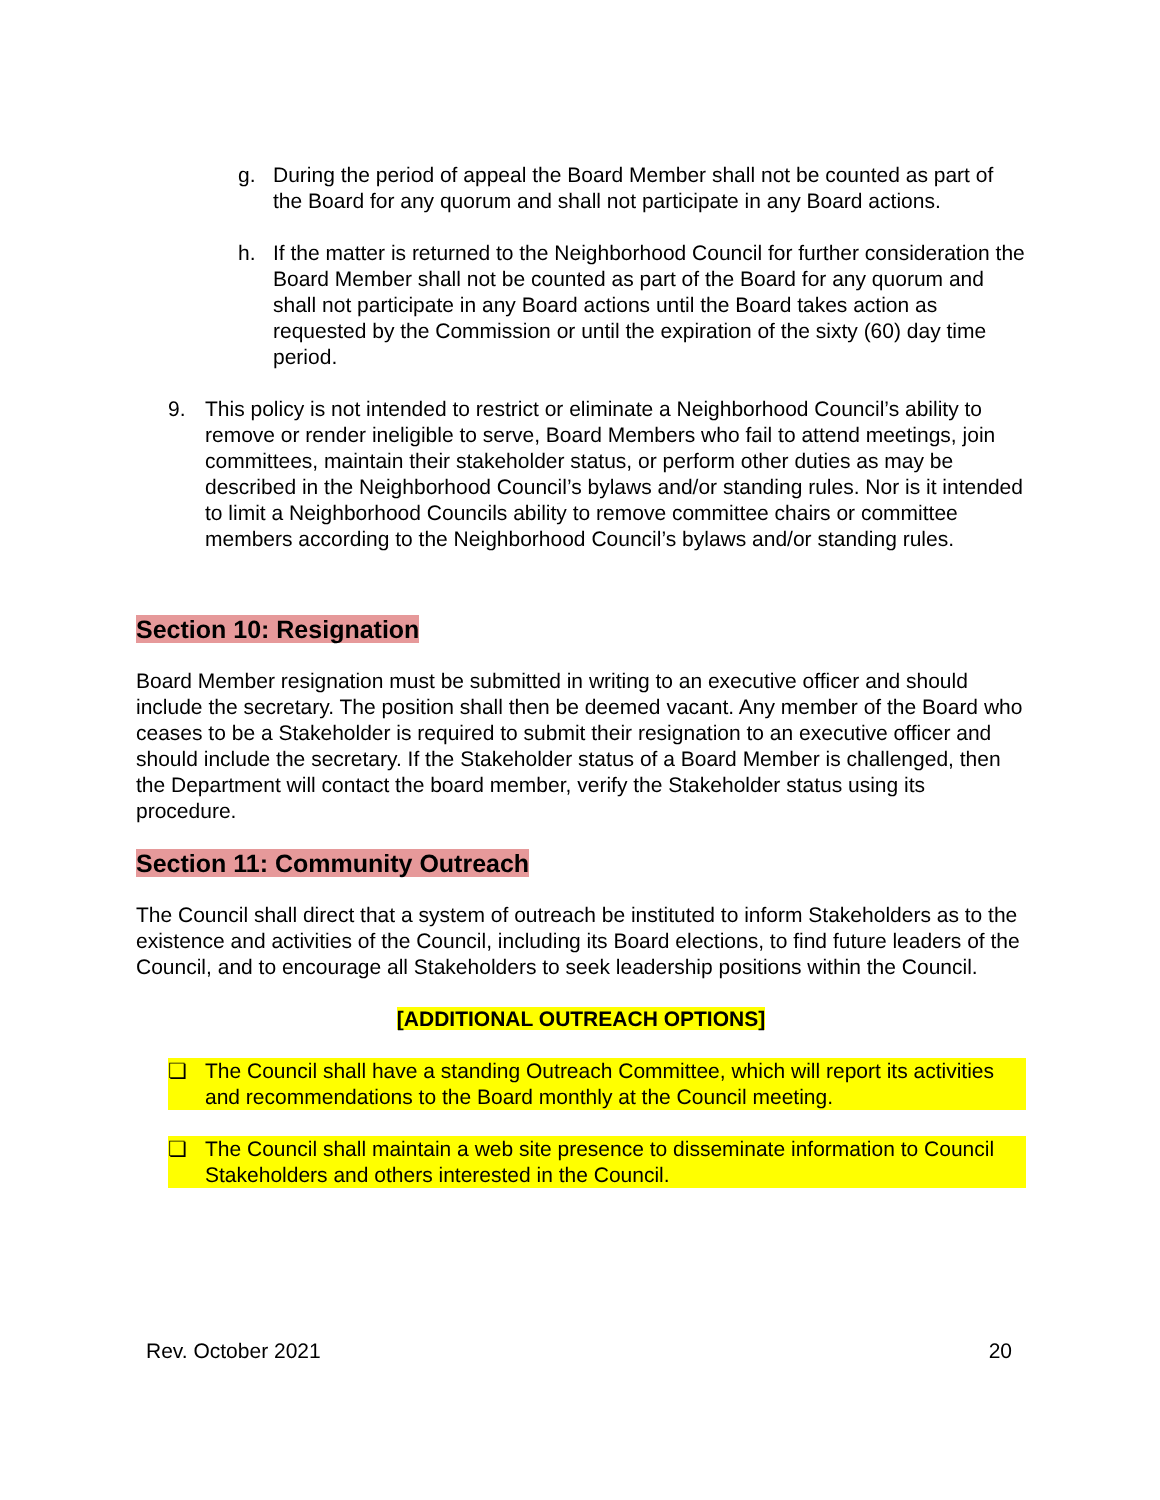g. During the period of appeal the Board Member shall not be counted as part of the Board for any quorum and shall not participate in any Board actions.
h. If the matter is returned to the Neighborhood Council for further consideration the Board Member shall not be counted as part of the Board for any quorum and shall not participate in any Board actions until the Board takes action as requested by the Commission or until the expiration of the sixty (60) day time period.
9. This policy is not intended to restrict or eliminate a Neighborhood Council’s ability to remove or render ineligible to serve, Board Members who fail to attend meetings, join committees, maintain their stakeholder status, or perform other duties as may be described in the Neighborhood Council’s bylaws and/or standing rules. Nor is it intended to limit a Neighborhood Councils ability to remove committee chairs or committee members according to the Neighborhood Council’s bylaws and/or standing rules.
Section 10: Resignation
Board Member resignation must be submitted in writing to an executive officer and should include the secretary. The position shall then be deemed vacant. Any member of the Board who ceases to be a Stakeholder is required to submit their resignation to an executive officer and should include the secretary. If the Stakeholder status of a Board Member is challenged, then the Department will contact the board member, verify the Stakeholder status using its procedure.
Section 11: Community Outreach
The Council shall direct that a system of outreach be instituted to inform Stakeholders as to the existence and activities of the Council, including its Board elections, to find future leaders of the Council, and to encourage all Stakeholders to seek leadership positions within the Council.
[ADDITIONAL OUTREACH OPTIONS]
❏ The Council shall have a standing Outreach Committee, which will report its activities and recommendations to the Board monthly at the Council meeting.
❏ The Council shall maintain a web site presence to disseminate information to Council Stakeholders and others interested in the Council.
Rev. October 2021 20